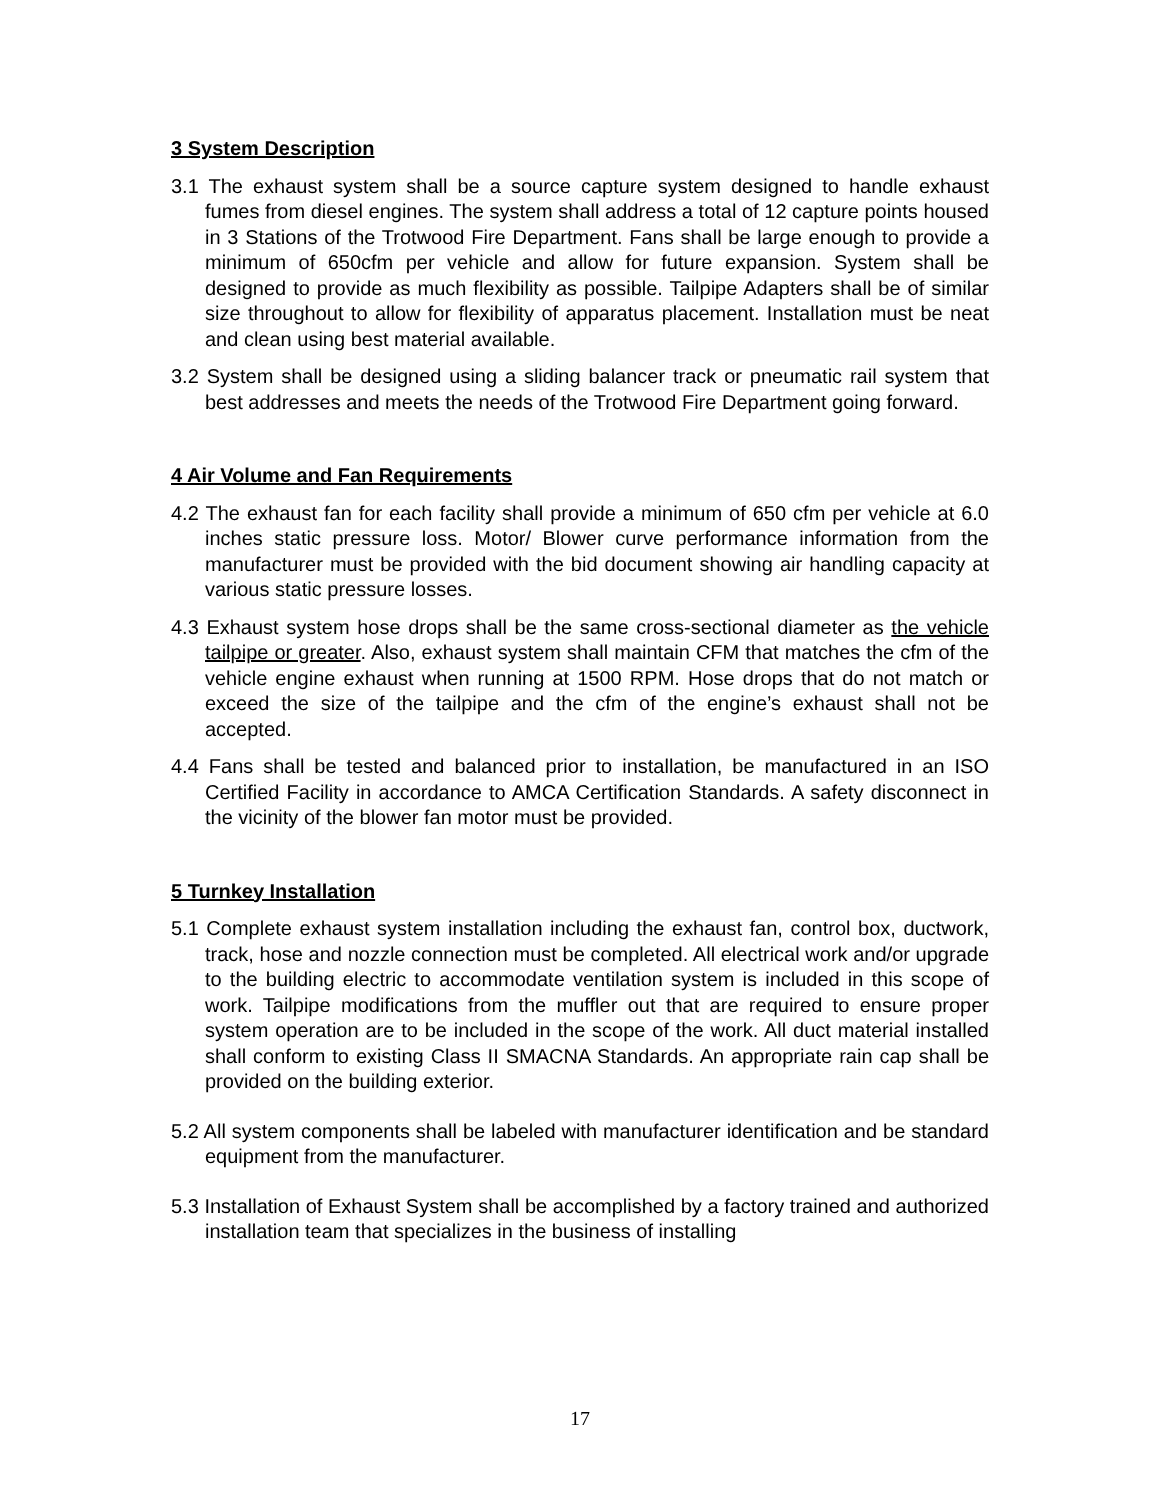3 System Description
3.1 The exhaust system shall be a source capture system designed to handle exhaust fumes from diesel engines. The system shall address a total of 12 capture points housed in 3 Stations of the Trotwood Fire Department. Fans shall be large enough to provide a minimum of 650cfm per vehicle and allow for future expansion. System shall be designed to provide as much flexibility as possible. Tailpipe Adapters shall be of similar size throughout to allow for flexibility of apparatus placement. Installation must be neat and clean using best material available.
3.2 System shall be designed using a sliding balancer track or pneumatic rail system that best addresses and meets the needs of the Trotwood Fire Department going forward.
4 Air Volume and Fan Requirements
4.2 The exhaust fan for each facility shall provide a minimum of 650 cfm per vehicle at 6.0 inches static pressure loss. Motor/ Blower curve performance information from the manufacturer must be provided with the bid document showing air handling capacity at various static pressure losses.
4.3 Exhaust system hose drops shall be the same cross-sectional diameter as the vehicle tailpipe or greater. Also, exhaust system shall maintain CFM that matches the cfm of the vehicle engine exhaust when running at 1500 RPM. Hose drops that do not match or exceed the size of the tailpipe and the cfm of the engine’s exhaust shall not be accepted.
4.4 Fans shall be tested and balanced prior to installation, be manufactured in an ISO Certified Facility in accordance to AMCA Certification Standards. A safety disconnect in the vicinity of the blower fan motor must be provided.
5 Turnkey Installation
5.1 Complete exhaust system installation including the exhaust fan, control box, ductwork, track, hose and nozzle connection must be completed. All electrical work and/or upgrade to the building electric to accommodate ventilation system is included in this scope of work. Tailpipe modifications from the muffler out that are required to ensure proper system operation are to be included in the scope of the work. All duct material installed shall conform to existing Class II SMACNA Standards. An appropriate rain cap shall be provided on the building exterior.
5.2 All system components shall be labeled with manufacturer identification and be standard equipment from the manufacturer.
5.3 Installation of Exhaust System shall be accomplished by a factory trained and authorized installation team that specializes in the business of installing
17